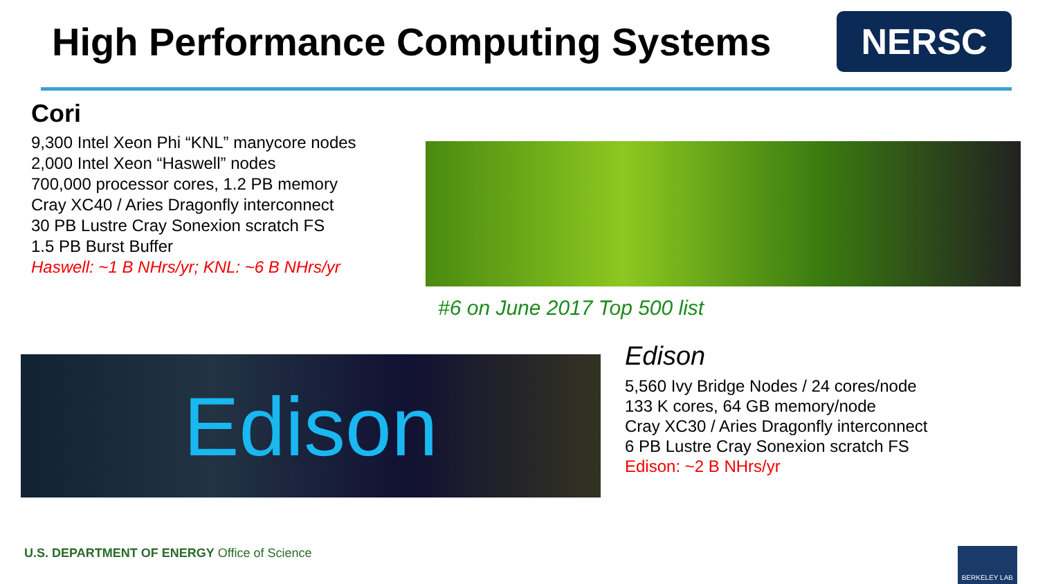High Performance Computing Systems
NERSC
Cori
9,300 Intel Xeon Phi “KNL” manycore nodes
2,000 Intel Xeon “Haswell” nodes
700,000 processor cores, 1.2 PB memory
Cray XC40 / Aries Dragonfly interconnect
30 PB Lustre Cray Sonexion scratch FS
1.5 PB Burst Buffer
Haswell: ~1 B NHrs/yr; KNL: ~6 B NHrs/yr
#6 on June 2017 Top 500 list
Edison
Edison
5,560 Ivy Bridge Nodes / 24 cores/node
133 K cores, 64 GB memory/node
Cray XC30 / Aries Dragonfly interconnect
6 PB Lustre Cray Sonexion scratch FS
Edison: ~2 B NHrs/yr
U.S. DEPARTMENT OF ENERGY Office of Science
BERKELEY LAB